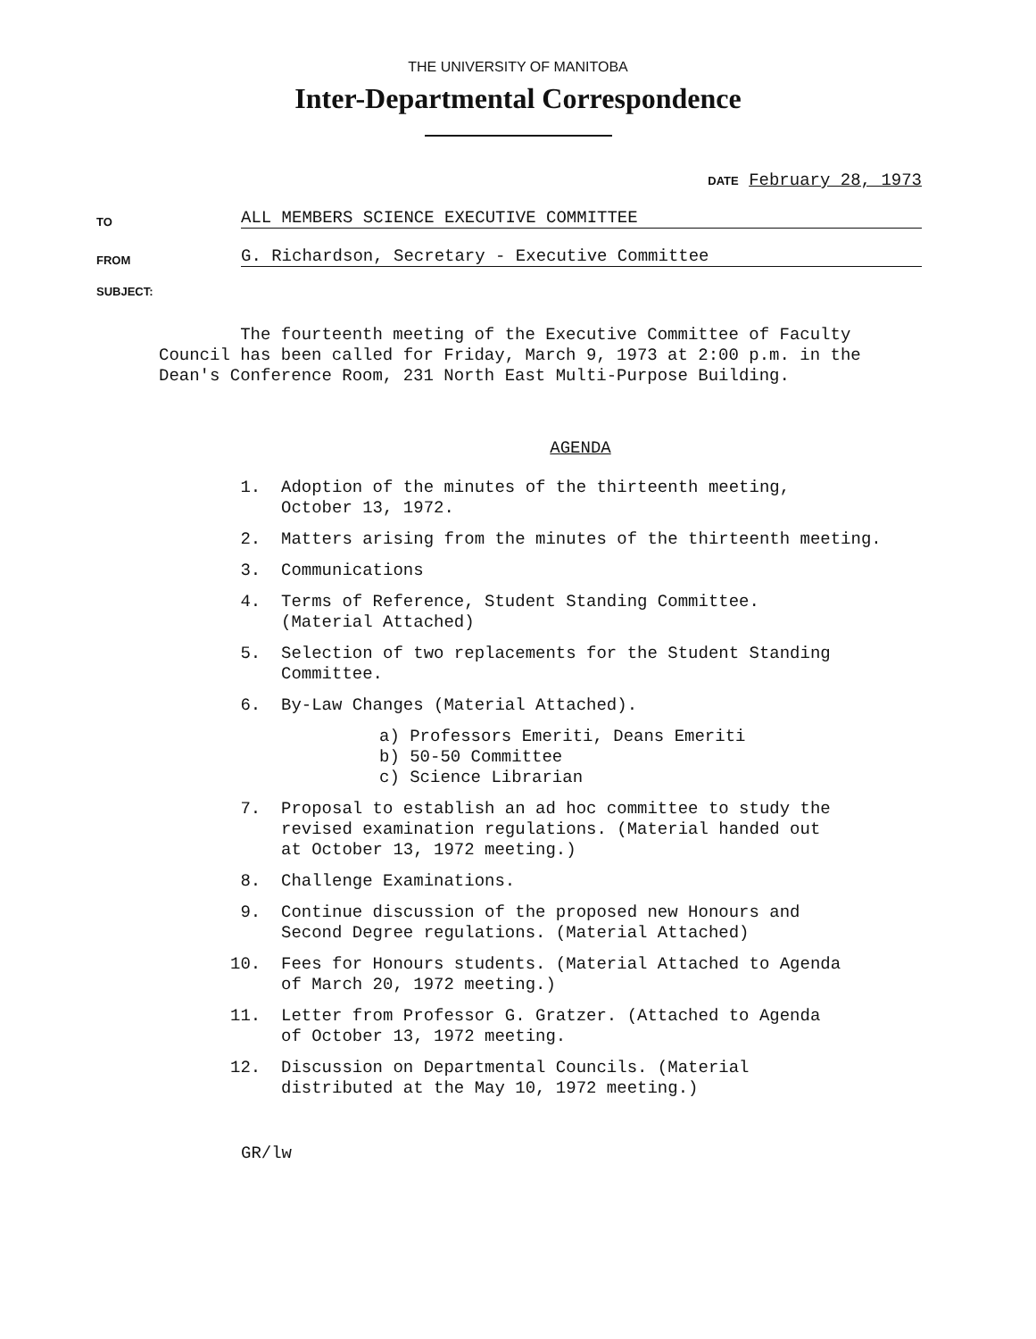THE UNIVERSITY OF MANITOBA
Inter-Departmental Correspondence
DATE February 28, 1973
TO ALL MEMBERS SCIENCE EXECUTIVE COMMITTEE
FROM G. Richardson, Secretary - Executive Committee
SUBJECT:
The fourteenth meeting of the Executive Committee of Faculty Council has been called for Friday, March 9, 1973 at 2:00 p.m. in the Dean's Conference Room, 231 North East Multi-Purpose Building.
AGENDA
1. Adoption of the minutes of the thirteenth meeting,
October 13, 1972.
2. Matters arising from the minutes of the thirteenth meeting.
3. Communications
4. Terms of Reference, Student Standing Committee.
(Material Attached)
5. Selection of two replacements for the Student Standing
Committee.
6. By-Law Changes (Material Attached).
a) Professors Emeriti, Deans Emeriti
b) 50-50 Committee
c) Science Librarian
7. Proposal to establish an ad hoc committee to study the
revised examination regulations. (Material handed out
at October 13, 1972 meeting.)
8. Challenge Examinations.
9. Continue discussion of the proposed new Honours and
Second Degree regulations. (Material Attached)
10. Fees for Honours students. (Material Attached to Agenda
of March 20, 1972 meeting.)
11. Letter from Professor G. Gratzer. (Attached to Agenda
of October 13, 1972 meeting.
12. Discussion on Departmental Councils. (Material
distributed at the May 10, 1972 meeting.)
GR/lw